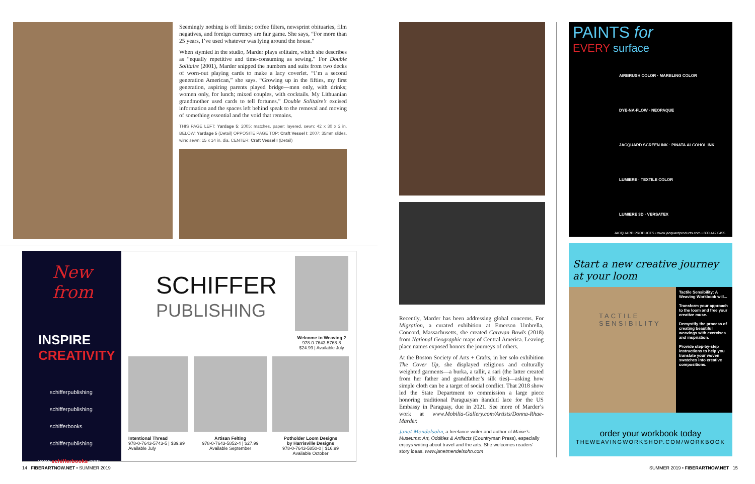Seemingly nothing is off limits; coffee filters, newsprint obituaries, film negatives, and foreign currency are fair game. She says, “For more than 25 years, I’ve used whatever was lying around the house.”
When stymied in the studio, Marder plays solitaire, which she describes as “equally repetitive and time-consuming as sewing.” For Double Solitaire (2001), Marder snipped the numbers and suits from two decks of worn-out playing cards to make a lacy coverlet. “I’m a second generation American,” she says. “Growing up in the fifties, my first generation, aspiring parents played bridge—men only, with drinks; women only, for lunch; mixed couples, with cocktails. My Lithuanian grandmother used cards to tell fortunes.” Double Solitaire’s excised information and the spaces left behind speak to the removal and moving of something essential and the void that remains.
THIS PAGE LEFT: Yardage 5; 2005; matches, paper; layered, sewn; 42 x 30 x 2 in. BELOW: Yardage 5 (Detail) OPPOSITE PAGE TOP: Craft Vessel I; 2007; 35mm slides, wire; sewn; 15 x 14 in. dia. CENTER: Craft Vessel I (Detail)
New from
INSPIRE
CREATIVITY
schifferpublishing
schifferpublishing
schifferbooks
schifferpublishing
www.schifferbooks.com
SCHIFFER
PUBLISHING
Welcome to Weaving 2
978-0-7643-5768-8
$24.99 | Available July
Intentional Thread
978-0-7643-5743-5 | $39.99
Available July
Artisan Felting
978-0-7643-5852-4 | $27.99
Available September
Potholder Loom Designs
by Harrisville Designs
978-0-7643-5850-0 | $16.99
Available October
14 FIBERARTNOW.NET • SUMMER 2019
Recently, Marder has been addressing global concerns. For Migration, a curated exhibition at Emerson Umbrella, Concord, Massachusetts, she created Caravan Bowls (2018) from National Geographic maps of Central America. Leaving place names exposed honors the journeys of others.
At the Boston Society of Arts + Crafts, in her solo exhibition The Cover Up, she displayed religious and culturally weighted garments—a burka, a tallit, a sari (the latter created from her father and grandfather’s silk ties)—asking how simple cloth can be a target of social conflict. That 2018 show led the State Department to commission a large piece honoring traditional Paraguayan ñandutí lace for the US Embassy in Paraguay, due in 2021. See more of Marder’s work at www.Mobilia-Gallery.com/Artists/Donna-Rhae-Marder.
Janet Mendelsohn, a freelance writer and author of Maine’s Museums: Art, Oddities & Artifacts (Countryman Press), especially enjoys writing about travel and the arts. She welcomes readers’ story ideas. www.janetmendelsohn.com
PAINTS for
EVERY surface
AIRBRUSH COLOR · MARBLING COLOR
DYE-NA-FLOW · NEOPAQUE
JACQUARD SCREEN INK · PIÑATA ALCOHOL INK
LUMIERE · TEXTILE COLOR
LUMIERE 3D · VERSATEX
JACQUARD PRODUCTS • www.jacquardproducts.com • 800.442.0455
Start a new creative journey at your loom
TACTILE
SENSIBILITY
Tactile Sensibility: A Weaving Workbook will...
Transform your approach to the loom and free your creative muse.
Demystify the process of creating beautiful weavings with exercises and inspiration.
Provide step-by-step instructions to help you translate your woven swatches into creative compositions.
order your workbook today
THEWEAVINGWORKSHOP.COM/WORKBOOK
SUMMER 2019 • FIBERARTNOW.NET 15